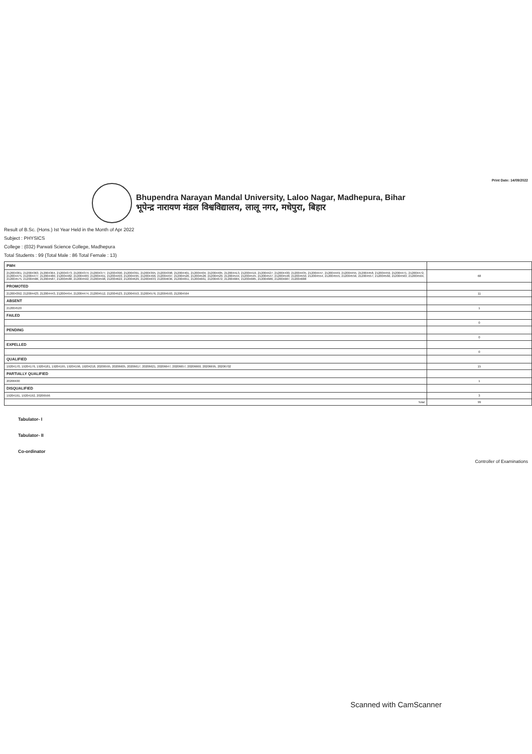Print Date: 14/09/2022
Bhupendra Narayan Mandal University, Laloo Nagar, Madhepura, Bihar
भूपेन्द्र नारायण मंडल विश्वविद्यालय, लालू नगर, मधेपुरा, बिहार
Result of B.Sc. (Hons.) Ist Year Held in the Month of Apr 2022
Subject : PHYSICS
College : (032) Parwati Science College, Madhepura
Total Students : 99 (Total Male : 86 Total Female : 13)
| PWH | |
| 212004361, 212004363, 212004364, 212004373, 212004374, 212004377, 212004390, 212004391, 212004395, 212004398, 212004401, 212004404, 212004405, 212004413, 212004419, 212004427, 212004430, 212004435, 212004447, 212004449, 212004455, 212004458, 212004459, 212004471, 212004472, 212004475, 212004477, 212004480, 212004482, 212004483, 212004491, 212004493, 212004495, 212004496, 212004497, 212004526, 212004528, 212004529, 212004544, 212004545, 212004547, 212004548, 212004550, 212004554, 212004555, 212004556, 212004557, 212004560, 212004563, 212004564, 212004575, 212004586, 212004587, 212004588, 212004592, 212004598, 212004622, 212004629, 212004633, 212004636, 212004651, 212004661, 212004672, 212004684, 212004685, 212004686, 212004687, 212004688 | 68 |
| PROMOTED | |
| 212004392, 212004423, 212004443, 212004454, 212004474, 212004512, 212004523, 212004553, 212004576, 212004593, 212004594 | 11 |
| ABSENT | |
| 212004520 | 1 |
| FAILED | |
| | 0 |
| PENDING | |
| | 0 |
| EXPELLED | |
| | 0 |
| QUALIFIED | |
| 19204170, 19204176, 19204181, 19204195, 19204196, 19204218, 20206595, 20206605, 20206617, 20206621, 20206647, 20206657, 20206660, 20206695, 20206702 | 15 |
| PARTIALLY QUALIFIED | |
| 20206630 | 1 |
| DISQUALIFIED | |
| 19204191, 19204192, 20206596 | 3 |
| Total | 99 |
Tabulator- I
Tabulator- II
Co-ordinator
Controller of Examinations
Scanned with CamScanner